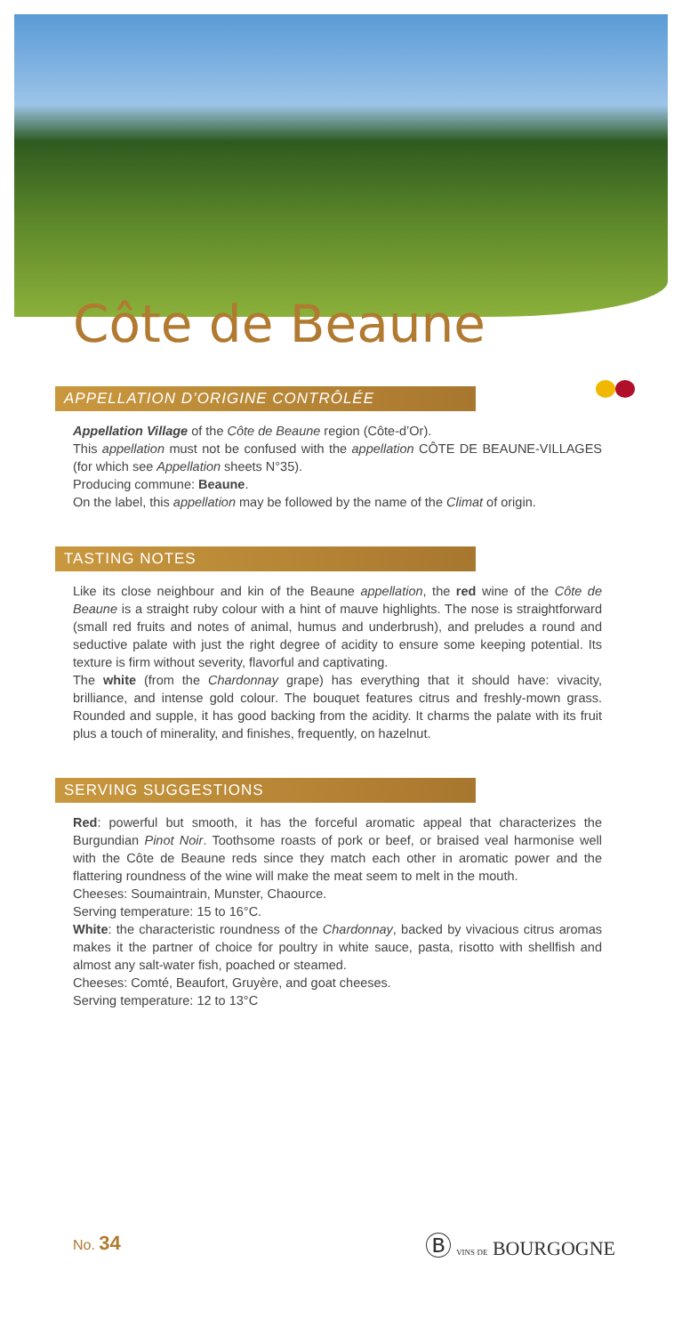Côte de Beaune
APPELLATION D’ORIGINE CONTRÔLÉE
Appellation Village of the Côte de Beaune region (Côte-d’Or).
This appellation must not be confused with the appellation CÔTE DE BEAUNE-VILLAGES (for which see Appellation sheets N°35).
Producing commune: Beaune.
On the label, this appellation may be followed by the name of the Climat of origin.
TASTING NOTES
Like its close neighbour and kin of the Beaune appellation, the red wine of the Côte de Beaune is a straight ruby colour with a hint of mauve highlights. The nose is straightforward (small red fruits and notes of animal, humus and underbrush), and preludes a round and seductive palate with just the right degree of acidity to ensure some keeping potential. Its texture is firm without severity, flavorful and captivating.
The white (from the Chardonnay grape) has everything that it should have: vivacity, brilliance, and intense gold colour. The bouquet features citrus and freshly-mown grass. Rounded and supple, it has good backing from the acidity. It charms the palate with its fruit plus a touch of minerality, and finishes, frequently, on hazelnut.
SERVING SUGGESTIONS
Red: powerful but smooth, it has the forceful aromatic appeal that characterizes the Burgundian Pinot Noir. Toothsome roasts of pork or beef, or braised veal harmonise well with the Côte de Beaune reds since they match each other in aromatic power and the flattering roundness of the wine will make the meat seem to melt in the mouth.
Cheeses: Soumaintrain, Munster, Chaource.
Serving temperature: 15 to 16°C.
White: the characteristic roundness of the Chardonnay, backed by vivacious citrus aromas makes it the partner of choice for poultry in white sauce, pasta, risotto with shellfish and almost any salt-water fish, poached or steamed.
Cheeses: Comté, Beaufort, Gruyère, and goat cheeses.
Serving temperature: 12 to 13°C
No. 34
Ⓑ VINS DE BOURGOGNE